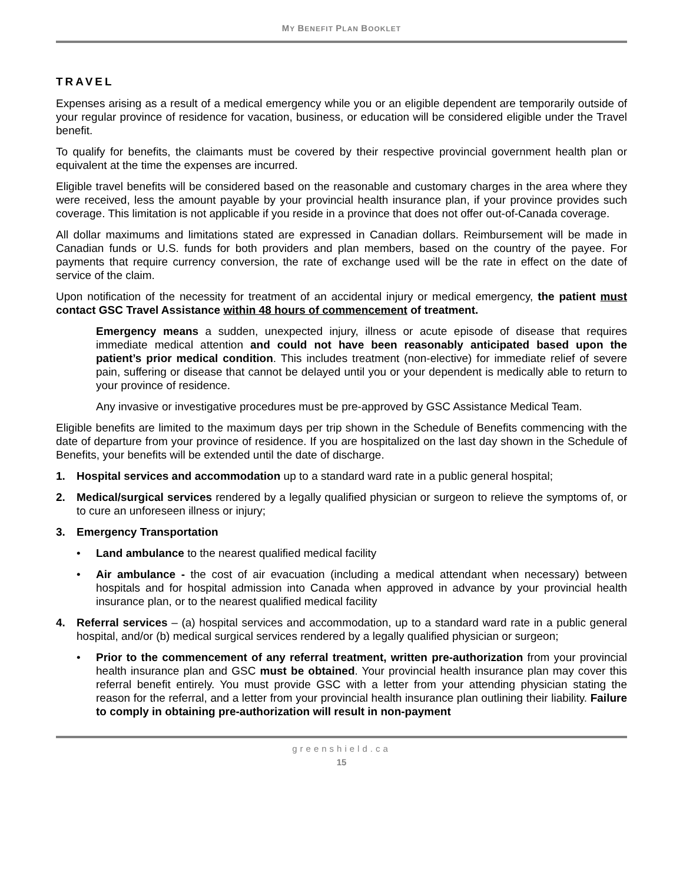MY BENEFIT PLAN BOOKLET
TRAVEL
Expenses arising as a result of a medical emergency while you or an eligible dependent are temporarily outside of your regular province of residence for vacation, business, or education will be considered eligible under the Travel benefit.
To qualify for benefits, the claimants must be covered by their respective provincial government health plan or equivalent at the time the expenses are incurred.
Eligible travel benefits will be considered based on the reasonable and customary charges in the area where they were received, less the amount payable by your provincial health insurance plan, if your province provides such coverage. This limitation is not applicable if you reside in a province that does not offer out-of-Canada coverage.
All dollar maximums and limitations stated are expressed in Canadian dollars. Reimbursement will be made in Canadian funds or U.S. funds for both providers and plan members, based on the country of the payee. For payments that require currency conversion, the rate of exchange used will be the rate in effect on the date of service of the claim.
Upon notification of the necessity for treatment of an accidental injury or medical emergency, the patient must contact GSC Travel Assistance within 48 hours of commencement of treatment.
Emergency means a sudden, unexpected injury, illness or acute episode of disease that requires immediate medical attention and could not have been reasonably anticipated based upon the patient’s prior medical condition. This includes treatment (non-elective) for immediate relief of severe pain, suffering or disease that cannot be delayed until you or your dependent is medically able to return to your province of residence.
Any invasive or investigative procedures must be pre-approved by GSC Assistance Medical Team.
Eligible benefits are limited to the maximum days per trip shown in the Schedule of Benefits commencing with the date of departure from your province of residence. If you are hospitalized on the last day shown in the Schedule of Benefits, your benefits will be extended until the date of discharge.
1. Hospital services and accommodation up to a standard ward rate in a public general hospital;
2. Medical/surgical services rendered by a legally qualified physician or surgeon to relieve the symptoms of, or to cure an unforeseen illness or injury;
3. Emergency Transportation
• Land ambulance to the nearest qualified medical facility
• Air ambulance - the cost of air evacuation (including a medical attendant when necessary) between hospitals and for hospital admission into Canada when approved in advance by your provincial health insurance plan, or to the nearest qualified medical facility
4. Referral services – (a) hospital services and accommodation, up to a standard ward rate in a public general hospital, and/or (b) medical surgical services rendered by a legally qualified physician or surgeon;
• Prior to the commencement of any referral treatment, written pre-authorization from your provincial health insurance plan and GSC must be obtained. Your provincial health insurance plan may cover this referral benefit entirely. You must provide GSC with a letter from your attending physician stating the reason for the referral, and a letter from your provincial health insurance plan outlining their liability. Failure to comply in obtaining pre-authorization will result in non-payment
greenshield.ca
15